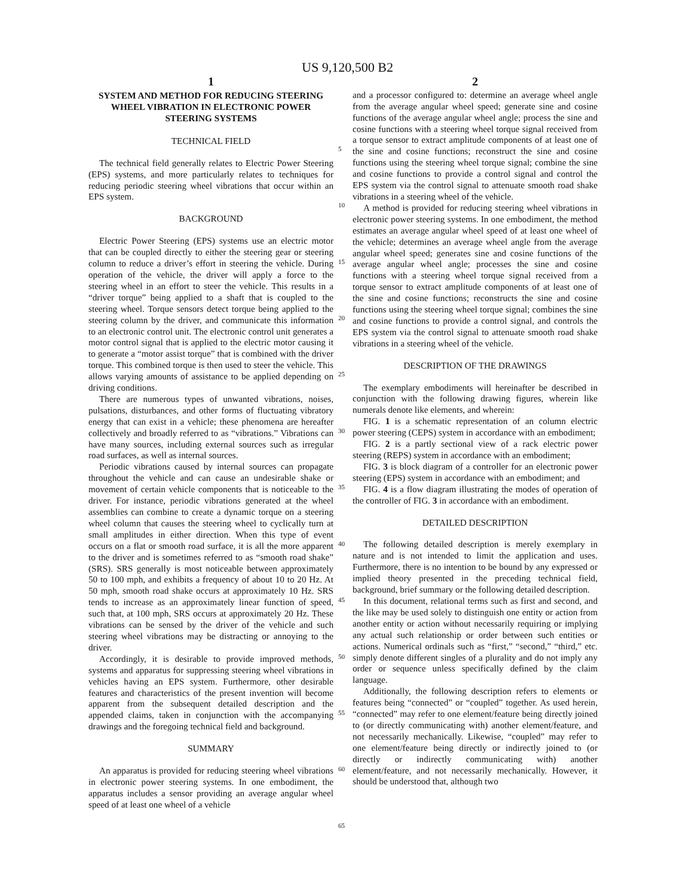US 9,120,500 B2
1
SYSTEM AND METHOD FOR REDUCING STEERING WHEEL VIBRATION IN ELECTRONIC POWER STEERING SYSTEMS
TECHNICAL FIELD
The technical field generally relates to Electric Power Steering (EPS) systems, and more particularly relates to techniques for reducing periodic steering wheel vibrations that occur within an EPS system.
BACKGROUND
Electric Power Steering (EPS) systems use an electric motor that can be coupled directly to either the steering gear or steering column to reduce a driver’s effort in steering the vehicle. During operation of the vehicle, the driver will apply a force to the steering wheel in an effort to steer the vehicle. This results in a “driver torque” being applied to a shaft that is coupled to the steering wheel. Torque sensors detect torque being applied to the steering column by the driver, and communicate this information to an electronic control unit. The electronic control unit generates a motor control signal that is applied to the electric motor causing it to generate a “motor assist torque” that is combined with the driver torque. This combined torque is then used to steer the vehicle. This allows varying amounts of assistance to be applied depending on driving conditions.
There are numerous types of unwanted vibrations, noises, pulsations, disturbances, and other forms of fluctuating vibratory energy that can exist in a vehicle; these phenomena are hereafter collectively and broadly referred to as “vibrations.” Vibrations can have many sources, including external sources such as irregular road surfaces, as well as internal sources.
Periodic vibrations caused by internal sources can propagate throughout the vehicle and can cause an undesirable shake or movement of certain vehicle components that is noticeable to the driver. For instance, periodic vibrations generated at the wheel assemblies can combine to create a dynamic torque on a steering wheel column that causes the steering wheel to cyclically turn at small amplitudes in either direction. When this type of event occurs on a flat or smooth road surface, it is all the more apparent to the driver and is sometimes referred to as “smooth road shake” (SRS). SRS generally is most noticeable between approximately 50 to 100 mph, and exhibits a frequency of about 10 to 20 Hz. At 50 mph, smooth road shake occurs at approximately 10 Hz. SRS tends to increase as an approximately linear function of speed, such that, at 100 mph, SRS occurs at approximately 20 Hz. These vibrations can be sensed by the driver of the vehicle and such steering wheel vibrations may be distracting or annoying to the driver.
Accordingly, it is desirable to provide improved methods, systems and apparatus for suppressing steering wheel vibrations in vehicles having an EPS system. Furthermore, other desirable features and characteristics of the present invention will become apparent from the subsequent detailed description and the appended claims, taken in conjunction with the accompanying drawings and the foregoing technical field and background.
SUMMARY
An apparatus is provided for reducing steering wheel vibrations in electronic power steering systems. In one embodiment, the apparatus includes a sensor providing an average angular wheel speed of at least one wheel of a vehicle
2
and a processor configured to: determine an average wheel angle from the average angular wheel speed; generate sine and cosine functions of the average angular wheel angle; process the sine and cosine functions with a steering wheel torque signal received from a torque sensor to extract amplitude components of at least one of the sine and cosine functions; reconstruct the sine and cosine functions using the steering wheel torque signal; combine the sine and cosine functions to provide a control signal and control the EPS system via the control signal to attenuate smooth road shake vibrations in a steering wheel of the vehicle.
A method is provided for reducing steering wheel vibrations in electronic power steering systems. In one embodiment, the method estimates an average angular wheel speed of at least one wheel of the vehicle; determines an average wheel angle from the average angular wheel speed; generates sine and cosine functions of the average angular wheel angle; processes the sine and cosine functions with a steering wheel torque signal received from a torque sensor to extract amplitude components of at least one of the sine and cosine functions; reconstructs the sine and cosine functions using the steering wheel torque signal; combines the sine and cosine functions to provide a control signal, and controls the EPS system via the control signal to attenuate smooth road shake vibrations in a steering wheel of the vehicle.
DESCRIPTION OF THE DRAWINGS
The exemplary embodiments will hereinafter be described in conjunction with the following drawing figures, wherein like numerals denote like elements, and wherein:
FIG. 1 is a schematic representation of an column electric power steering (CEPS) system in accordance with an embodiment;
FIG. 2 is a partly sectional view of a rack electric power steering (REPS) system in accordance with an embodiment;
FIG. 3 is block diagram of a controller for an electronic power steering (EPS) system in accordance with an embodiment; and
FIG. 4 is a flow diagram illustrating the modes of operation of the controller of FIG. 3 in accordance with an embodiment.
DETAILED DESCRIPTION
The following detailed description is merely exemplary in nature and is not intended to limit the application and uses. Furthermore, there is no intention to be bound by any expressed or implied theory presented in the preceding technical field, background, brief summary or the following detailed description.
In this document, relational terms such as first and second, and the like may be used solely to distinguish one entity or action from another entity or action without necessarily requiring or implying any actual such relationship or order between such entities or actions. Numerical ordinals such as “first,” “second,” “third,” etc. simply denote different singles of a plurality and do not imply any order or sequence unless specifically defined by the claim language.
Additionally, the following description refers to elements or features being “connected” or “coupled” together. As used herein, “connected” may refer to one element/feature being directly joined to (or directly communicating with) another element/feature, and not necessarily mechanically. Likewise, “coupled” may refer to one element/feature being directly or indirectly joined to (or directly or indirectly communicating with) another element/feature, and not necessarily mechanically. However, it should be understood that, although two
5
10
15
20
25
30
35
40
45
50
55
60
65